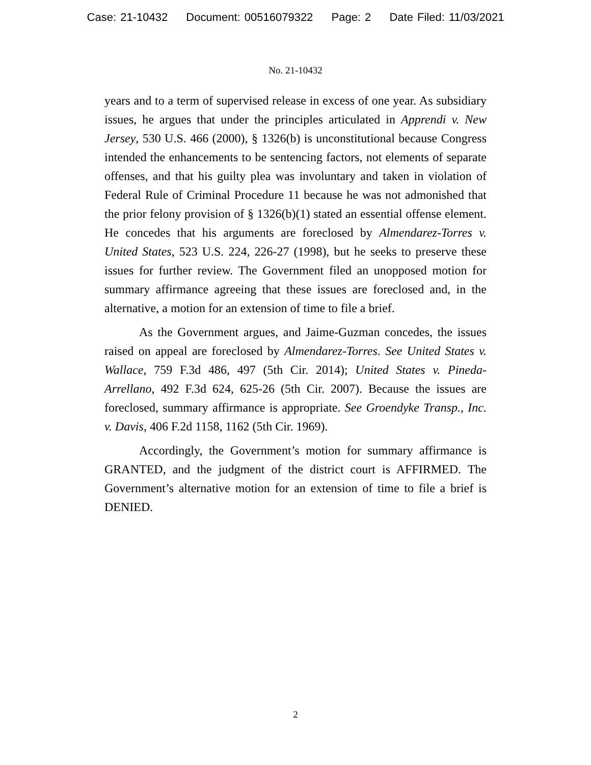Case: 21-10432 Document: 00516079322 Page: 2 Date Filed: 11/03/2021
No. 21-10432
years and to a term of supervised release in excess of one year. As subsidiary issues, he argues that under the principles articulated in Apprendi v. New Jersey, 530 U.S. 466 (2000), § 1326(b) is unconstitutional because Congress intended the enhancements to be sentencing factors, not elements of separate offenses, and that his guilty plea was involuntary and taken in violation of Federal Rule of Criminal Procedure 11 because he was not admonished that the prior felony provision of § 1326(b)(1) stated an essential offense element. He concedes that his arguments are foreclosed by Almendarez-Torres v. United States, 523 U.S. 224, 226-27 (1998), but he seeks to preserve these issues for further review. The Government filed an unopposed motion for summary affirmance agreeing that these issues are foreclosed and, in the alternative, a motion for an extension of time to file a brief.
As the Government argues, and Jaime-Guzman concedes, the issues raised on appeal are foreclosed by Almendarez-Torres. See United States v. Wallace, 759 F.3d 486, 497 (5th Cir. 2014); United States v. Pineda-Arrellano, 492 F.3d 624, 625-26 (5th Cir. 2007). Because the issues are foreclosed, summary affirmance is appropriate. See Groendyke Transp., Inc. v. Davis, 406 F.2d 1158, 1162 (5th Cir. 1969).
Accordingly, the Government’s motion for summary affirmance is GRANTED, and the judgment of the district court is AFFIRMED. The Government’s alternative motion for an extension of time to file a brief is DENIED.
2